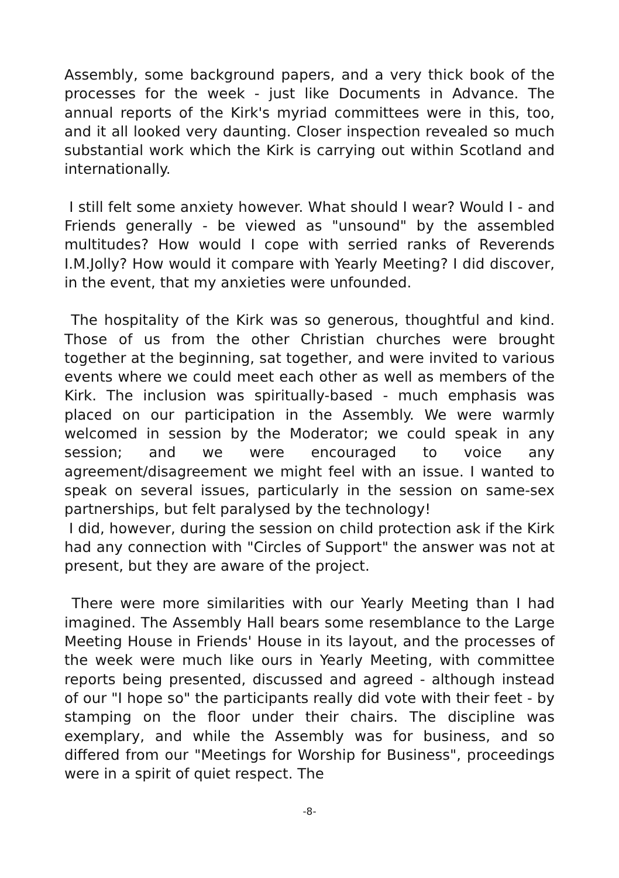Assembly, some background papers, and a very thick book of the processes for the week - just like Documents in Advance. The annual reports of the Kirk's myriad committees were in this, too, and it all looked very daunting. Closer inspection revealed so much substantial work which the Kirk is carrying out within Scotland and internationally.
I still felt some anxiety however. What should I wear? Would I - and Friends generally - be viewed as "unsound" by the assembled multitudes? How would I cope with serried ranks of Reverends I.M.Jolly? How would it compare with Yearly Meeting? I did discover, in the event, that my anxieties were unfounded.
The hospitality of the Kirk was so generous, thoughtful and kind. Those of us from the other Christian churches were brought together at the beginning, sat together, and were invited to various events where we could meet each other as well as members of the Kirk. The inclusion was spiritually-based - much emphasis was placed on our participation in the Assembly. We were warmly welcomed in session by the Moderator; we could speak in any session; and we were encouraged to voice any agreement/disagreement we might feel with an issue. I wanted to speak on several issues, particularly in the session on same-sex partnerships, but felt paralysed by the technology!
I did, however, during the session on child protection ask if the Kirk had any connection with "Circles of Support" the answer was not at present, but they are aware of the project.
There were more similarities with our Yearly Meeting than I had imagined. The Assembly Hall bears some resemblance to the Large Meeting House in Friends' House in its layout, and the processes of the week were much like ours in Yearly Meeting, with committee reports being presented, discussed and agreed - although instead of our "I hope so" the participants really did vote with their feet - by stamping on the floor under their chairs. The discipline was exemplary, and while the Assembly was for business, and so differed from our "Meetings for Worship for Business", proceedings were in a spirit of quiet respect. The
-8-